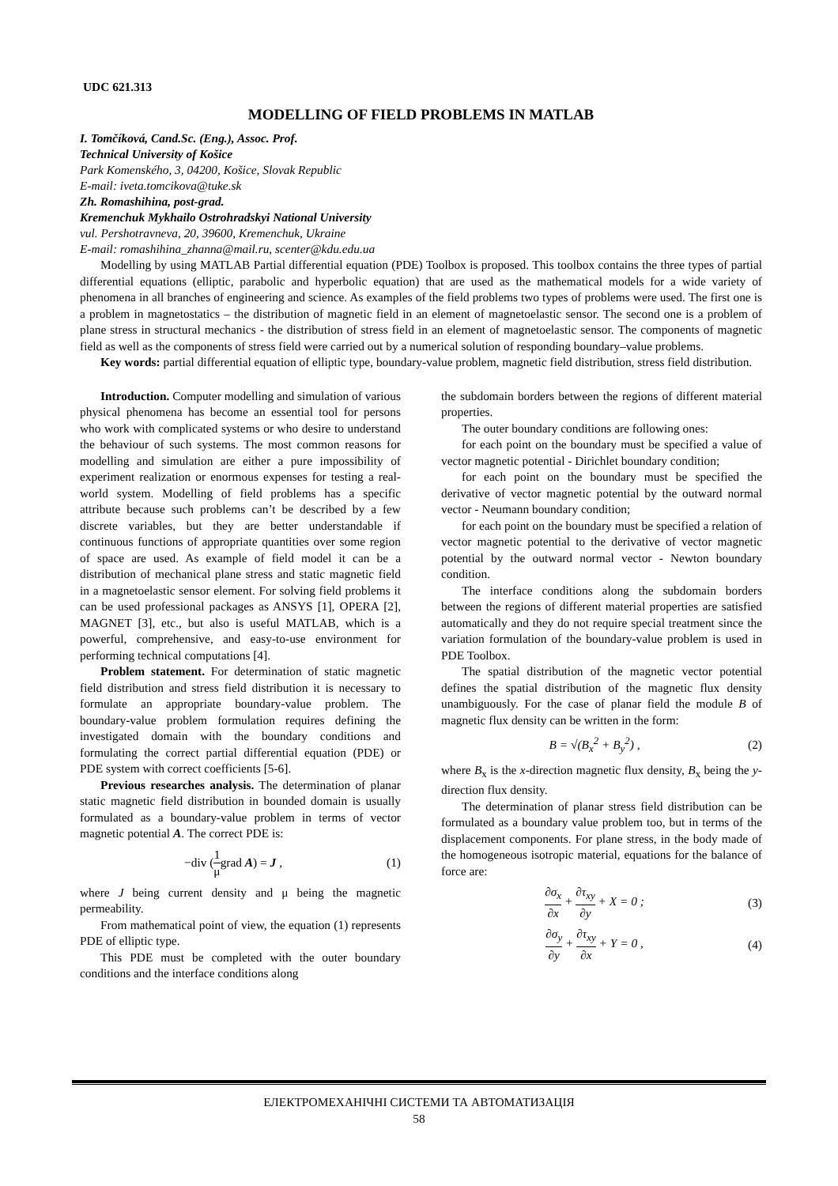UDC 621.313
MODELLING OF FIELD PROBLEMS IN MATLAB
I. Tomčíková, Cand.Sc. (Eng.), Assoc. Prof.
Technical University of Košice
Park Komenského, 3, 04200, Košice, Slovak Republic
E-mail: iveta.tomcikova@tuke.sk
Zh. Romashihina, post-grad.
Kremenchuk Mykhailo Ostrohradskyi National University
vul. Pershotravneva, 20, 39600, Kremenchuk, Ukraine
E-mail: romashihina_zhanna@mail.ru, scenter@kdu.edu.ua
Modelling by using MATLAB Partial differential equation (PDE) Toolbox is proposed. This toolbox contains the three types of partial differential equations (elliptic, parabolic and hyperbolic equation) that are used as the mathematical models for a wide variety of phenomena in all branches of engineering and science. As examples of the field problems two types of problems were used. The first one is a problem in magnetostatics – the distribution of magnetic field in an element of magnetoelastic sensor. The second one is a problem of plane stress in structural mechanics - the distribution of stress field in an element of magnetoelastic sensor. The components of magnetic field as well as the components of stress field were carried out by a numerical solution of responding boundary–value problems.
Key words: partial differential equation of elliptic type, boundary-value problem, magnetic field distribution, stress field distribution.
Introduction. Computer modelling and simulation of various physical phenomena has become an essential tool for persons who work with complicated systems or who desire to understand the behaviour of such systems. The most common reasons for modelling and simulation are either a pure impossibility of experiment realization or enormous expenses for testing a real-world system. Modelling of field problems has a specific attribute because such problems can’t be described by a few discrete variables, but they are better understandable if continuous functions of appropriate quantities over some region of space are used. As example of field model it can be a distribution of mechanical plane stress and static magnetic field in a magnetoelastic sensor element. For solving field problems it can be used professional packages as ANSYS [1], OPERA [2], MAGNET [3], etc., but also is useful MATLAB, which is a powerful, comprehensive, and easy-to-use environment for performing technical computations [4].
Problem statement. For determination of static magnetic field distribution and stress field distribution it is necessary to formulate an appropriate boundary-value problem. The boundary-value problem formulation requires defining the investigated domain with the boundary conditions and formulating the correct partial differential equation (PDE) or PDE system with correct coefficients [5-6].
Previous researches analysis. The determination of planar static magnetic field distribution in bounded domain is usually formulated as a boundary-value problem in terms of vector magnetic potential A. The correct PDE is:
−div (1 μgrad A) = J , (1)
where J being current density and μ being the magnetic permeability.
From mathematical point of view, the equation (1) represents PDE of elliptic type.
This PDE must be completed with the outer boundary conditions and the interface conditions along
the subdomain borders between the regions of different material properties.
The outer boundary conditions are following ones:
for each point on the boundary must be specified a value of vector magnetic potential - Dirichlet boundary condition;
for each point on the boundary must be specified the derivative of vector magnetic potential by the outward normal vector - Neumann boundary condition;
for each point on the boundary must be specified a relation of vector magnetic potential to the derivative of vector magnetic potential by the outward normal vector - Newton boundary condition.
The interface conditions along the subdomain borders between the regions of different material properties are satisfied automatically and they do not require special treatment since the variation formulation of the boundary-value problem is used in PDE Toolbox.
The spatial distribution of the magnetic vector potential defines the spatial distribution of the magnetic flux density unambiguously. For the case of planar field the module B of magnetic flux density can be written in the form:
B = √(B<sub>x</sub><sup>2</sup> + B<sub>y</sub><sup>2</sup>) , (2)
where B<sub>x</sub> is the x-direction magnetic flux density, B<sub>x</sub> being the y-direction flux density.
The determination of planar stress field distribution can be formulated as a boundary value problem too, but in terms of the displacement components. For plane stress, in the body made of the homogeneous isotropic material, equations for the balance of force are:
∂σ<sub>x</sub> ∂x + ∂τ<sub>xy</sub> ∂y + X = 0 ; (3)
∂σ<sub>y</sub> ∂y + ∂τ<sub>xy</sub> ∂x + Y = 0 , (4)
ЕЛЕКТРОМЕХАНІЧНІ СИСТЕМИ ТА АВТОМАТИЗАЦІЯ
58